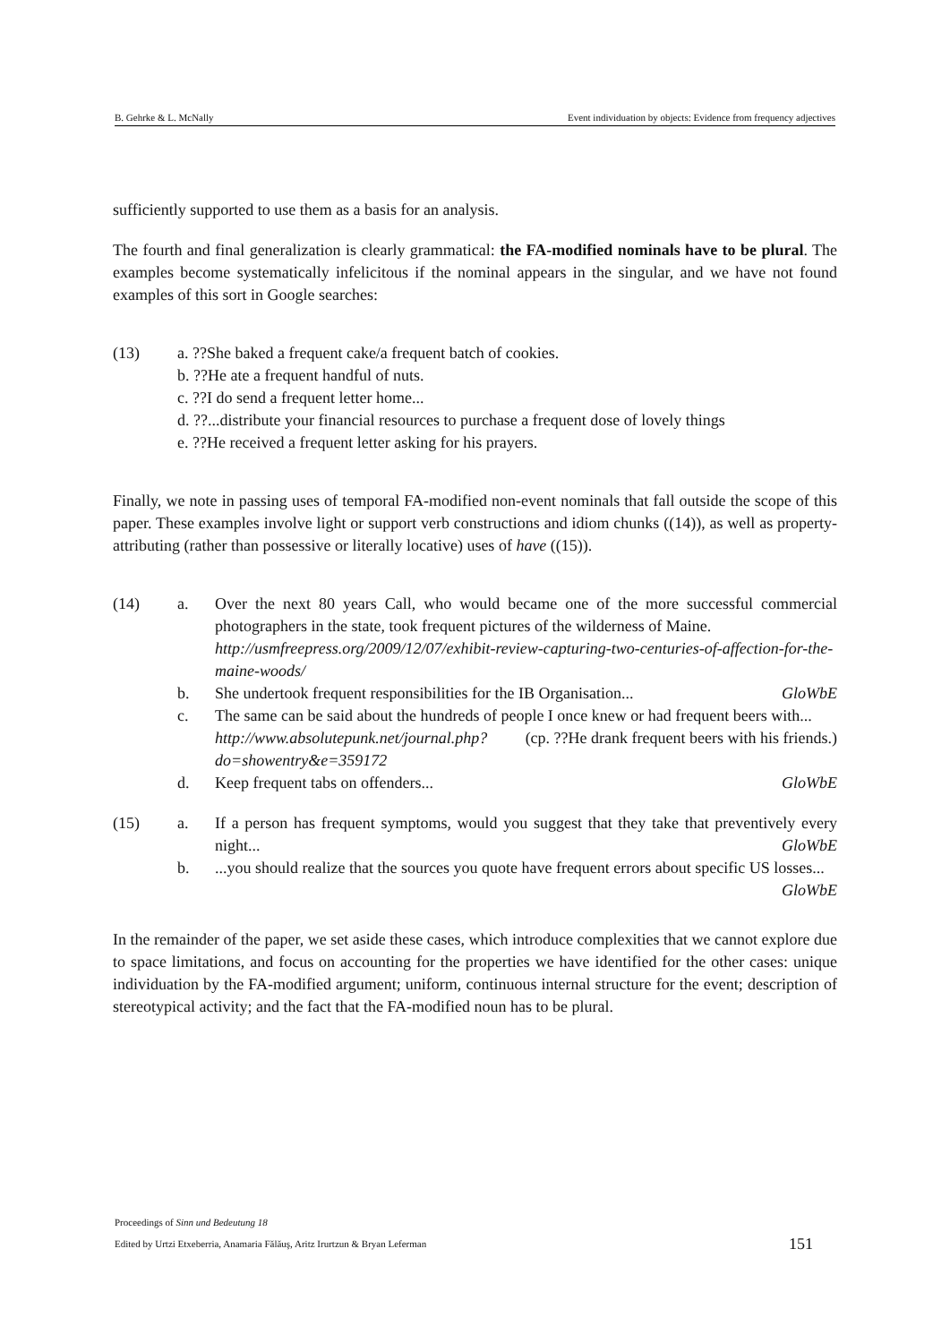B. Gehrke & L. McNally Event individuation by objects: Evidence from frequency adjectives
sufficiently supported to use them as a basis for an analysis.
The fourth and final generalization is clearly grammatical: the FA-modified nominals have to be plural. The examples become systematically infelicitous if the nominal appears in the singular, and we have not found examples of this sort in Google searches:
(13)
a. ??She baked a frequent cake/a frequent batch of cookies.
b. ??He ate a frequent handful of nuts.
c. ??I do send a frequent letter home...
d. ??...distribute your financial resources to purchase a frequent dose of lovely things
e. ??He received a frequent letter asking for his prayers.
Finally, we note in passing uses of temporal FA-modified non-event nominals that fall outside the scope of this paper. These examples involve light or support verb constructions and idiom chunks ((14)), as well as property-attributing (rather than possessive or literally locative) uses of have ((15)).
(14)
a. Over the next 80 years Call, who would became one of the more successful commercial photographers in the state, took frequent pictures of the wilderness of Maine.
http://usmfreepress.org/2009/12/07/exhibit-review-capturing-two-centuries-of-affection-for-the-maine-woods/
b. She undertook frequent responsibilities for the IB Organisation... GloWbE
c. The same can be said about the hundreds of people I once knew or had frequent beers with... (cp. ??He drank frequent beers with his friends.)
http://www.absolutepunk.net/journal.php?do=showentry&e=359172
d. Keep frequent tabs on offenders... GloWbE
(15)
a. If a person has frequent symptoms, would you suggest that they take that preventively every night... GloWbE
b....you should realize that the sources you quote have frequent errors about specific US losses... GloWbE
In the remainder of the paper, we set aside these cases, which introduce complexities that we cannot explore due to space limitations, and focus on accounting for the properties we have identified for the other cases: unique individuation by the FA-modified argument; uniform, continuous internal structure for the event; description of stereotypical activity; and the fact that the FA-modified noun has to be plural.
Proceedings of Sinn und Bedeutung 18
Edited by Urtzi Etxeberria, Anamaria Fălăuş, Aritz Irurtzun & Bryan Leferman
151